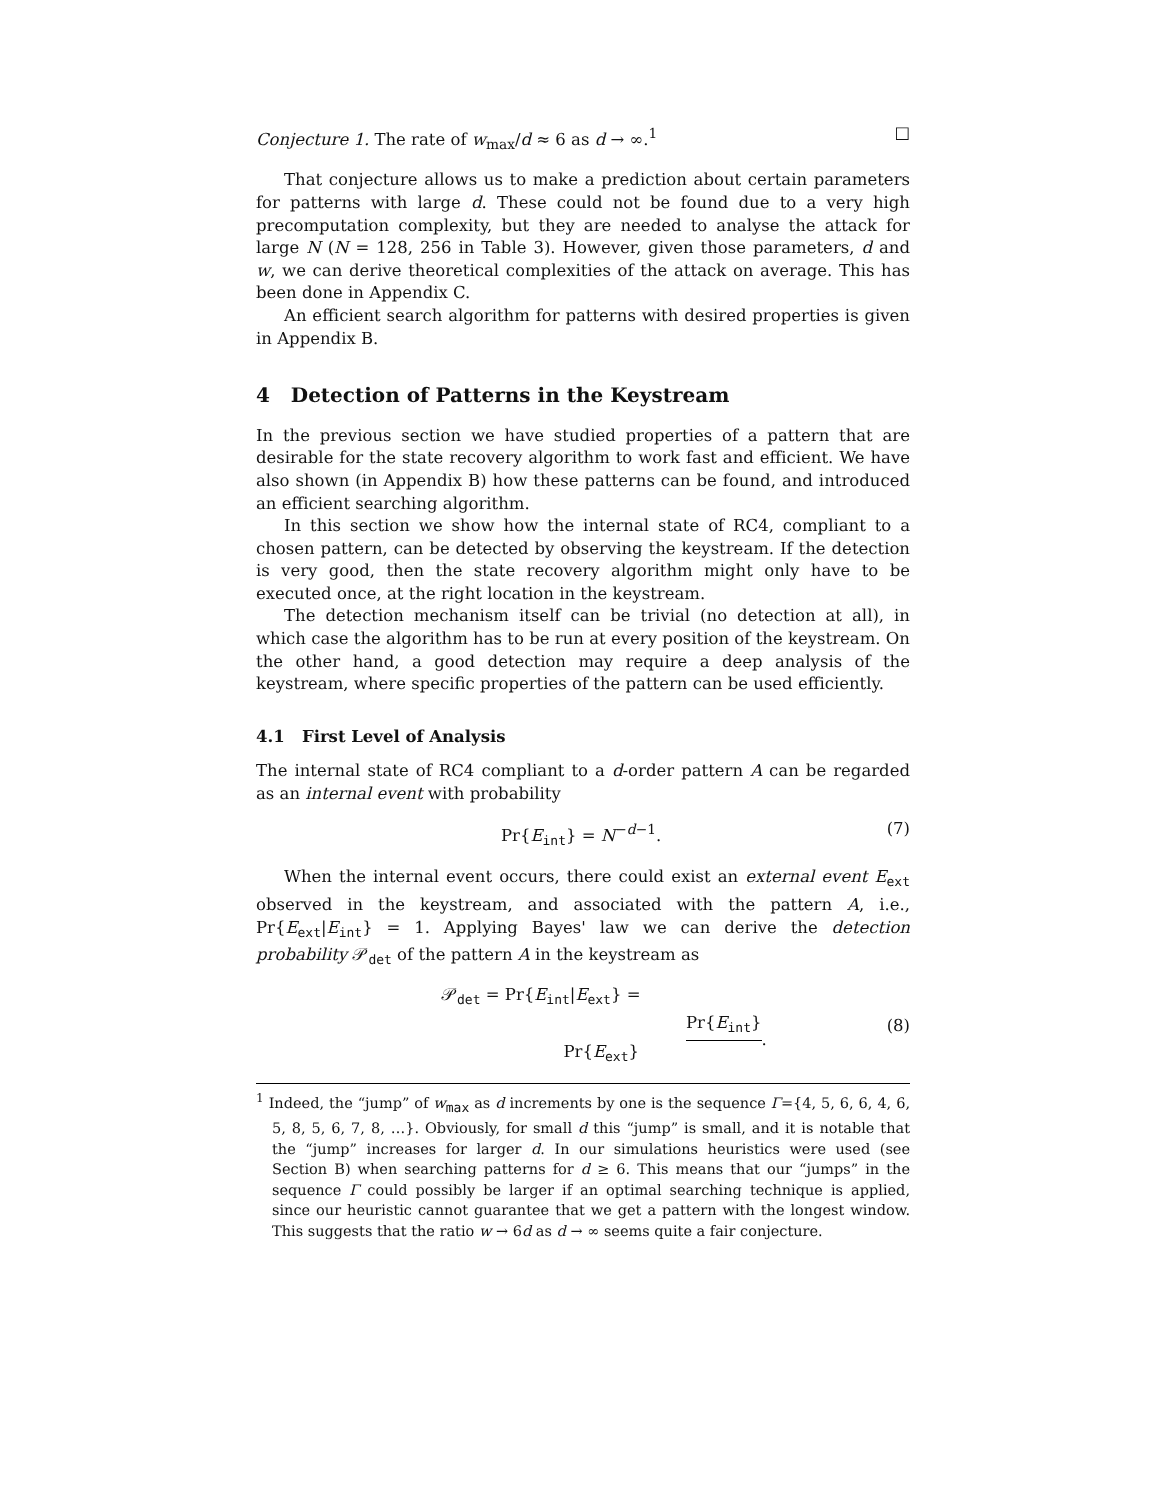Conjecture 1. The rate of w<sub>max</sub>/d ≈ 6 as d → ∞.<sup>1</sup> □
That conjecture allows us to make a prediction about certain parameters for patterns with large d. These could not be found due to a very high precomputation complexity, but they are needed to analyse the attack for large N (N = 128, 256 in Table 3). However, given those parameters, d and w, we can derive theoretical complexities of the attack on average. This has been done in Appendix C.
An efficient search algorithm for patterns with desired properties is given in Appendix B.
4 Detection of Patterns in the Keystream
In the previous section we have studied properties of a pattern that are desirable for the state recovery algorithm to work fast and efficient. We have also shown (in Appendix B) how these patterns can be found, and introduced an efficient searching algorithm.
In this section we show how the internal state of RC4, compliant to a chosen pattern, can be detected by observing the keystream. If the detection is very good, then the state recovery algorithm might only have to be executed once, at the right location in the keystream.
The detection mechanism itself can be trivial (no detection at all), in which case the algorithm has to be run at every position of the keystream. On the other hand, a good detection may require a deep analysis of the keystream, where specific properties of the pattern can be used efficiently.
4.1 First Level of Analysis
The internal state of RC4 compliant to a d-order pattern A can be regarded as an internal event with probability
Pr{E<sub>int</sub>} = N<sup>−d−1</sup>. (7)
When the internal event occurs, there could exist an external event E<sub>ext</sub> observed in the keystream, and associated with the pattern A, i.e., Pr{E<sub>ext</sub>|E<sub>int</sub>} = 1. Applying Bayes' law we can derive the detection probability 𝒫<sub>det</sub> of the pattern A in the keystream as
𝒫<sub>det</sub> = Pr{E<sub>int</sub>|E<sub>ext</sub>} = Pr{E<sub>int</sub>} Pr{E<sub>ext</sub>}. (8)
<sup>1</sup> Indeed, the “jump” of w<sub>max</sub> as d increments by one is the sequence Γ={4, 5, 6, 6, 4, 6, 5, 8, 5, 6, 7, 8, …}. Obviously, for small d this “jump” is small, and it is notable that the “jump” increases for larger d. In our simulations heuristics were used (see Section B) when searching patterns for d ≥ 6. This means that our “jumps” in the sequence Γ could possibly be larger if an optimal searching technique is applied, since our heuristic cannot guarantee that we get a pattern with the longest window. This suggests that the ratio w → 6d as d → ∞ seems quite a fair conjecture.